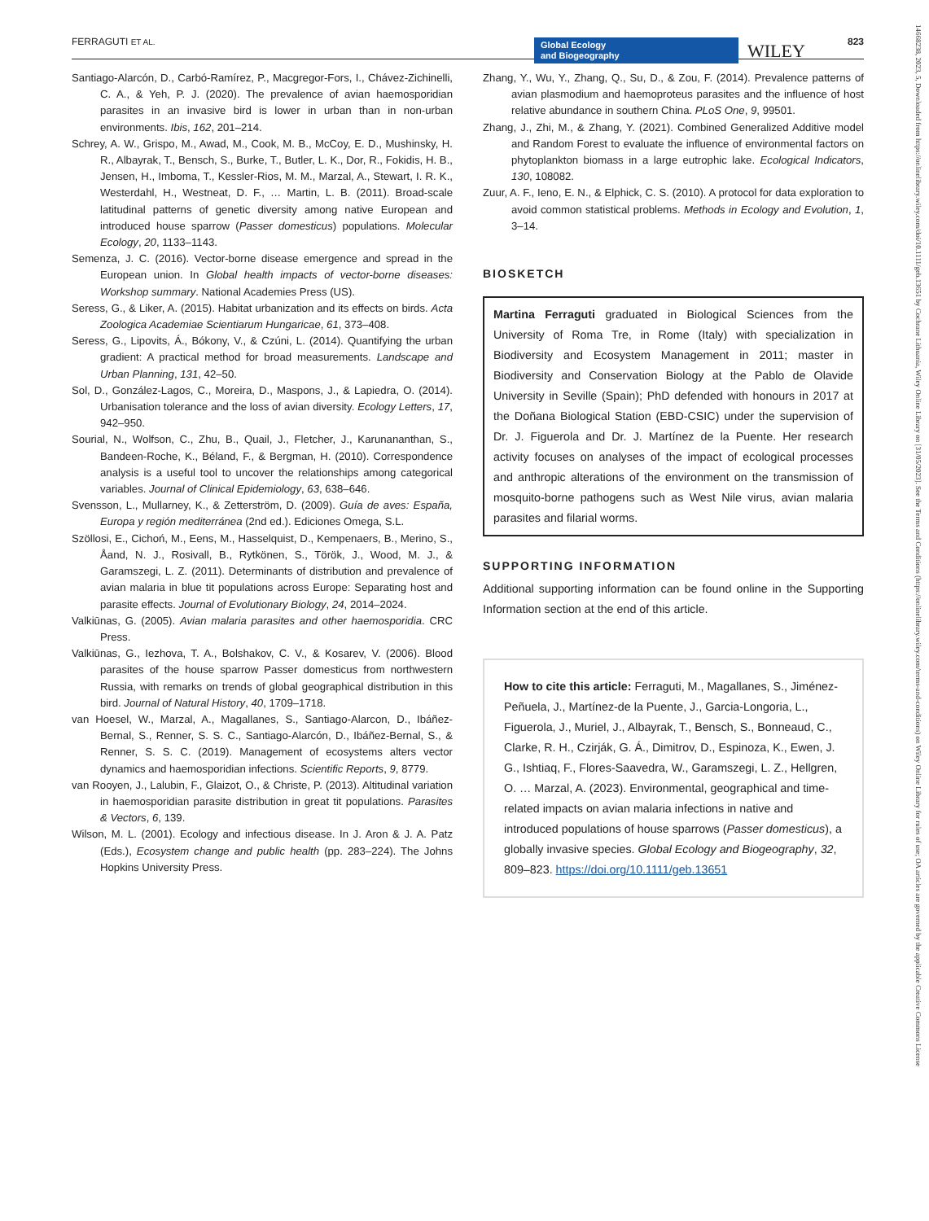FERRAGUTI ET AL. Global Ecology
and Biogeography WILEY 823
Santiago-Alarcón, D., Carbó-Ramírez, P., Macgregor-Fors, I., Chávez-Zichinelli, C. A., & Yeh, P. J. (2020). The prevalence of avian haemosporidian parasites in an invasive bird is lower in urban than in non-urban environments. Ibis, 162, 201–214.
Schrey, A. W., Grispo, M., Awad, M., Cook, M. B., McCoy, E. D., Mushinsky, H. R., Albayrak, T., Bensch, S., Burke, T., Butler, L. K., Dor, R., Fokidis, H. B., Jensen, H., Imboma, T., Kessler-Rios, M. M., Marzal, A., Stewart, I. R. K., Westerdahl, H., Westneat, D. F., … Martin, L. B. (2011). Broad-scale latitudinal patterns of genetic diversity among native European and introduced house sparrow (Passer domesticus) populations. Molecular Ecology, 20, 1133–1143.
Semenza, J. C. (2016). Vector-borne disease emergence and spread in the European union. In Global health impacts of vector-borne diseases: Workshop summary. National Academies Press (US).
Seress, G., & Liker, A. (2015). Habitat urbanization and its effects on birds. Acta Zoologica Academiae Scientiarum Hungaricae, 61, 373–408.
Seress, G., Lipovits, Á., Bókony, V., & Czúni, L. (2014). Quantifying the urban gradient: A practical method for broad measurements. Landscape and Urban Planning, 131, 42–50.
Sol, D., González-Lagos, C., Moreira, D., Maspons, J., & Lapiedra, O. (2014). Urbanisation tolerance and the loss of avian diversity. Ecology Letters, 17, 942–950.
Sourial, N., Wolfson, C., Zhu, B., Quail, J., Fletcher, J., Karunananthan, S., Bandeen-Roche, K., Béland, F., & Bergman, H. (2010). Correspondence analysis is a useful tool to uncover the relationships among categorical variables. Journal of Clinical Epidemiology, 63, 638–646.
Svensson, L., Mullarney, K., & Zetterström, D. (2009). Guía de aves: España, Europa y región mediterránea (2nd ed.). Ediciones Omega, S.L.
Szöllosi, E., Cichoń, M., Eens, M., Hasselquist, D., Kempenaers, B., Merino, S., Åand, N. J., Rosivall, B., Rytkönen, S., Török, J., Wood, M. J., & Garamszegi, L. Z. (2011). Determinants of distribution and prevalence of avian malaria in blue tit populations across Europe: Separating host and parasite effects. Journal of Evolutionary Biology, 24, 2014–2024.
Valkiūnas, G. (2005). Avian malaria parasites and other haemosporidia. CRC Press.
Valkiūnas, G., Iezhova, T. A., Bolshakov, C. V., & Kosarev, V. (2006). Blood parasites of the house sparrow Passer domesticus from northwestern Russia, with remarks on trends of global geographical distribution in this bird. Journal of Natural History, 40, 1709–1718.
van Hoesel, W., Marzal, A., Magallanes, S., Santiago-Alarcon, D., Ibáñez-Bernal, S., Renner, S. S. C., Santiago-Alarcón, D., Ibáñez-Bernal, S., & Renner, S. S. C. (2019). Management of ecosystems alters vector dynamics and haemosporidian infections. Scientific Reports, 9, 8779.
van Rooyen, J., Lalubin, F., Glaizot, O., & Christe, P. (2013). Altitudinal variation in haemosporidian parasite distribution in great tit populations. Parasites & Vectors, 6, 139.
Wilson, M. L. (2001). Ecology and infectious disease. In J. Aron & J. A. Patz (Eds.), Ecosystem change and public health (pp. 283–224). The Johns Hopkins University Press.
Zhang, Y., Wu, Y., Zhang, Q., Su, D., & Zou, F. (2014). Prevalence patterns of avian plasmodium and haemoproteus parasites and the influence of host relative abundance in southern China. PLoS One, 9, 99501.
Zhang, J., Zhi, M., & Zhang, Y. (2021). Combined Generalized Additive model and Random Forest to evaluate the influence of environmental factors on phytoplankton biomass in a large eutrophic lake. Ecological Indicators, 130, 108082.
Zuur, A. F., Ieno, E. N., & Elphick, C. S. (2010). A protocol for data exploration to avoid common statistical problems. Methods in Ecology and Evolution, 1, 3–14.
BIOSKETCH
Martina Ferraguti graduated in Biological Sciences from the University of Roma Tre, in Rome (Italy) with specialization in Biodiversity and Ecosystem Management in 2011; master in Biodiversity and Conservation Biology at the Pablo de Olavide University in Seville (Spain); PhD defended with honours in 2017 at the Doñana Biological Station (EBD-CSIC) under the supervision of Dr. J. Figuerola and Dr. J. Martínez de la Puente. Her research activity focuses on analyses of the impact of ecological processes and anthropic alterations of the environment on the transmission of mosquito-borne pathogens such as West Nile virus, avian malaria parasites and filarial worms.
SUPPORTING INFORMATION
Additional supporting information can be found online in the Supporting Information section at the end of this article.
How to cite this article: Ferraguti, M., Magallanes, S., Jiménez-Peñuela, J., Martínez-de la Puente, J., Garcia-Longoria, L., Figuerola, J., Muriel, J., Albayrak, T., Bensch, S., Bonneaud, C., Clarke, R. H., Czirják, G. Á., Dimitrov, D., Espinoza, K., Ewen, J. G., Ishtiaq, F., Flores-Saavedra, W., Garamszegi, L. Z., Hellgren, O. … Marzal, A. (2023). Environmental, geographical and time-related impacts on avian malaria infections in native and introduced populations of house sparrows (Passer domesticus), a globally invasive species. Global Ecology and Biogeography, 32, 809–823. https://doi.org/10.1111/geb.13651
14668238, 2023, 5, Downloaded from https://onlinelibrary.wiley.com/doi/10.1111/geb.13651 by Cochrane Lithuania, Wiley Online Library on [31/05/2023]. See the Terms and Conditions (https://onlinelibrary.wiley.com/terms-and-conditions) on Wiley Online Library for rules of use; OA articles are governed by the applicable Creative Commons License